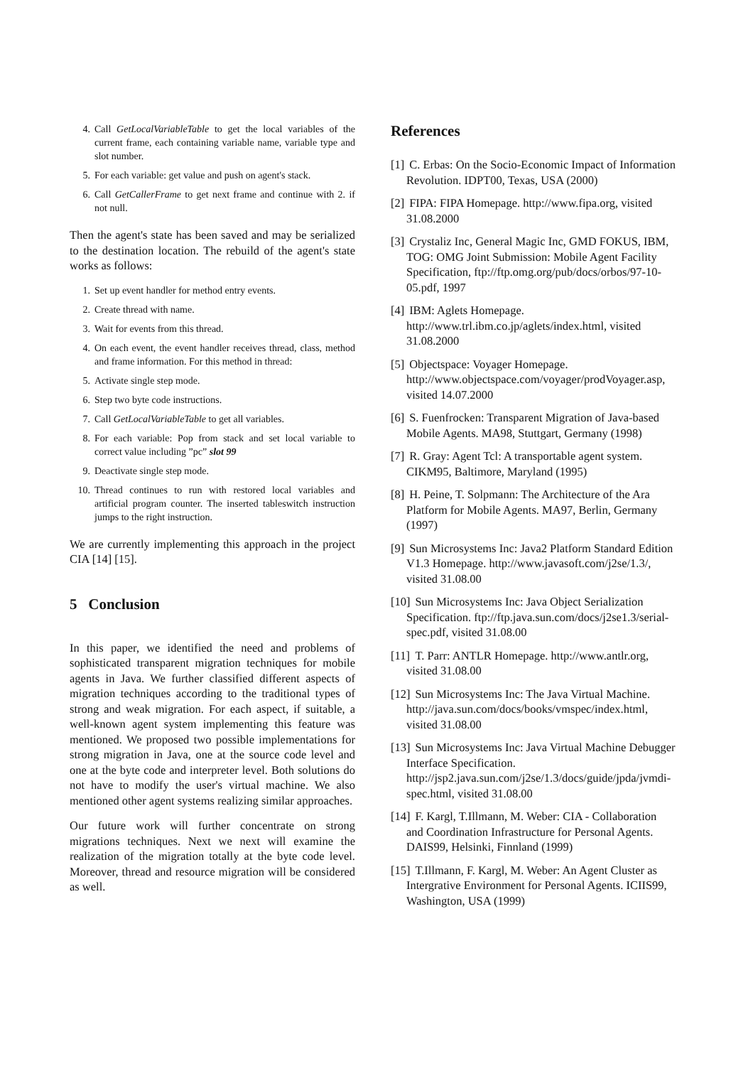4. Call GetLocalVariableTable to get the local variables of the current frame, each containing variable name, variable type and slot number.
5. For each variable: get value and push on agent's stack.
6. Call GetCallerFrame to get next frame and continue with 2. if not null.
Then the agent's state has been saved and may be serialized to the destination location. The rebuild of the agent's state works as follows:
1. Set up event handler for method entry events.
2. Create thread with name.
3. Wait for events from this thread.
4. On each event, the event handler receives thread, class, method and frame information. For this method in thread:
5. Activate single step mode.
6. Step two byte code instructions.
7. Call GetLocalVariableTable to get all variables.
8. For each variable: Pop from stack and set local variable to correct value including ”pc” slot 99
9. Deactivate single step mode.
10. Thread continues to run with restored local variables and artificial program counter. The inserted tableswitch instruction jumps to the right instruction.
We are currently implementing this approach in the project CIA [14] [15].
5 Conclusion
In this paper, we identified the need and problems of sophisticated transparent migration techniques for mobile agents in Java. We further classified different aspects of migration techniques according to the traditional types of strong and weak migration. For each aspect, if suitable, a well-known agent system implementing this feature was mentioned. We proposed two possible implementations for strong migration in Java, one at the source code level and one at the byte code and interpreter level. Both solutions do not have to modify the user's virtual machine. We also mentioned other agent systems realizing similar approaches.
Our future work will further concentrate on strong migrations techniques. Next we next will examine the realization of the migration totally at the byte code level. Moreover, thread and resource migration will be considered as well.
References
[1] C. Erbas: On the Socio-Economic Impact of Information Revolution. IDPT00, Texas, USA (2000)
[2] FIPA: FIPA Homepage. http://www.fipa.org, visited 31.08.2000
[3] Crystaliz Inc, General Magic Inc, GMD FOKUS, IBM, TOG: OMG Joint Submission: Mobile Agent Facility Specification, ftp://ftp.omg.org/pub/docs/orbos/97-10-05.pdf, 1997
[4] IBM: Aglets Homepage. http://www.trl.ibm.co.jp/aglets/index.html, visited 31.08.2000
[5] Objectspace: Voyager Homepage. http://www.objectspace.com/voyager/prodVoyager.asp, visited 14.07.2000
[6] S. Fuenfrocken: Transparent Migration of Java-based Mobile Agents. MA98, Stuttgart, Germany (1998)
[7] R. Gray: Agent Tcl: A transportable agent system. CIKM95, Baltimore, Maryland (1995)
[8] H. Peine, T. Solpmann: The Architecture of the Ara Platform for Mobile Agents. MA97, Berlin, Germany (1997)
[9] Sun Microsystems Inc: Java2 Platform Standard Edition V1.3 Homepage. http://www.javasoft.com/j2se/1.3/, visited 31.08.00
[10] Sun Microsystems Inc: Java Object Serialization Specification. ftp://ftp.java.sun.com/docs/j2se1.3/serial-spec.pdf, visited 31.08.00
[11] T. Parr: ANTLR Homepage. http://www.antlr.org, visited 31.08.00
[12] Sun Microsystems Inc: The Java Virtual Machine. http://java.sun.com/docs/books/vmspec/index.html, visited 31.08.00
[13] Sun Microsystems Inc: Java Virtual Machine Debugger Interface Specification. http://jsp2.java.sun.com/j2se/1.3/docs/guide/jpda/jvmdi-spec.html, visited 31.08.00
[14] F. Kargl, T.Illmann, M. Weber: CIA - Collaboration and Coordination Infrastructure for Personal Agents. DAIS99, Helsinki, Finnland (1999)
[15] T.Illmann, F. Kargl, M. Weber: An Agent Cluster as Intergrative Environment for Personal Agents. ICIIS99, Washington, USA (1999)